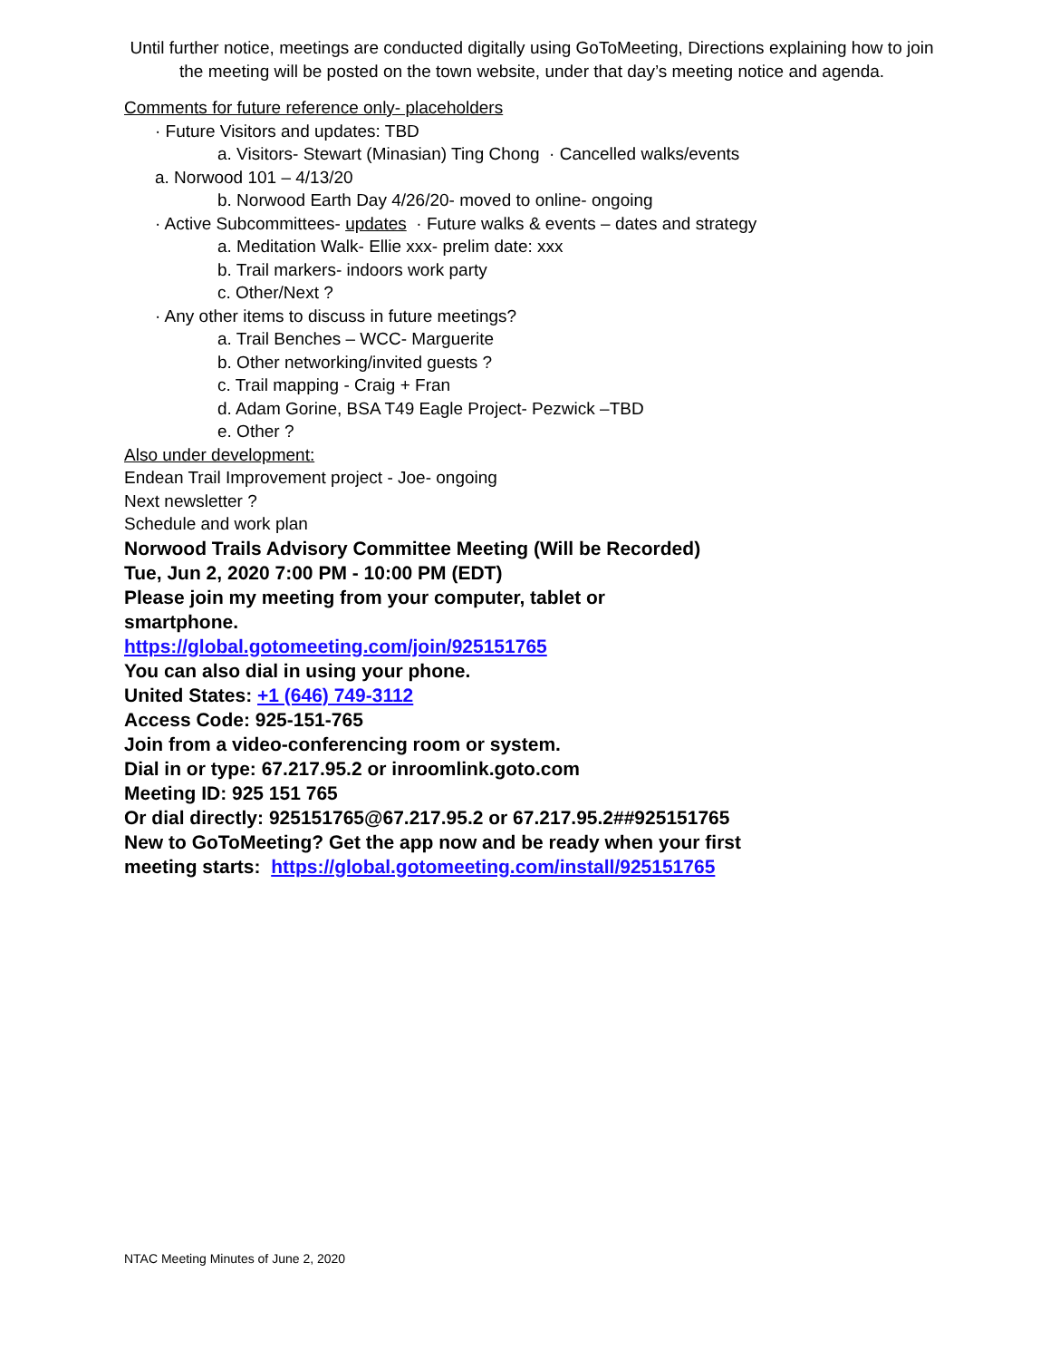Until further notice, meetings are conducted digitally using GoToMeeting, Directions explaining how to join the meeting will be posted on the town website, under that day’s meeting notice and agenda.
Comments for future reference only- placeholders
· Future Visitors and updates: TBD
a. Visitors- Stewart (Minasian) Ting Chong · Cancelled walks/events
a. Norwood 101 – 4/13/20
b. Norwood Earth Day 4/26/20- moved to online- ongoing
· Active Subcommittees- updates · Future walks & events – dates and strategy
a. Meditation Walk- Ellie xxx- prelim date: xxx
b. Trail markers- indoors work party
c. Other/Next ?
· Any other items to discuss in future meetings?
a. Trail Benches – WCC- Marguerite
b. Other networking/invited guests ?
c. Trail mapping - Craig + Fran
d. Adam Gorine, BSA T49 Eagle Project- Pezwick –TBD
e. Other ?
Also under development:
Endean Trail Improvement project - Joe- ongoing
Next newsletter ?
Schedule and work plan
Norwood Trails Advisory Committee Meeting (Will be Recorded)
Tue, Jun 2, 2020 7:00 PM - 10:00 PM (EDT)
Please join my meeting from your computer, tablet or
smartphone.
https://global.gotomeeting.com/join/925151765
You can also dial in using your phone.
United States: +1 (646) 749-3112
Access Code: 925-151-765
Join from a video-conferencing room or system.
Dial in or type: 67.217.95.2 or inroomlink.goto.com
Meeting ID: 925 151 765
Or dial directly: 925151765@67.217.95.2 or 67.217.95.2##925151765
New to GoToMeeting? Get the app now and be ready when your first
meeting starts: https://global.gotomeeting.com/install/925151765
NTAC Meeting Minutes of June 2, 2020